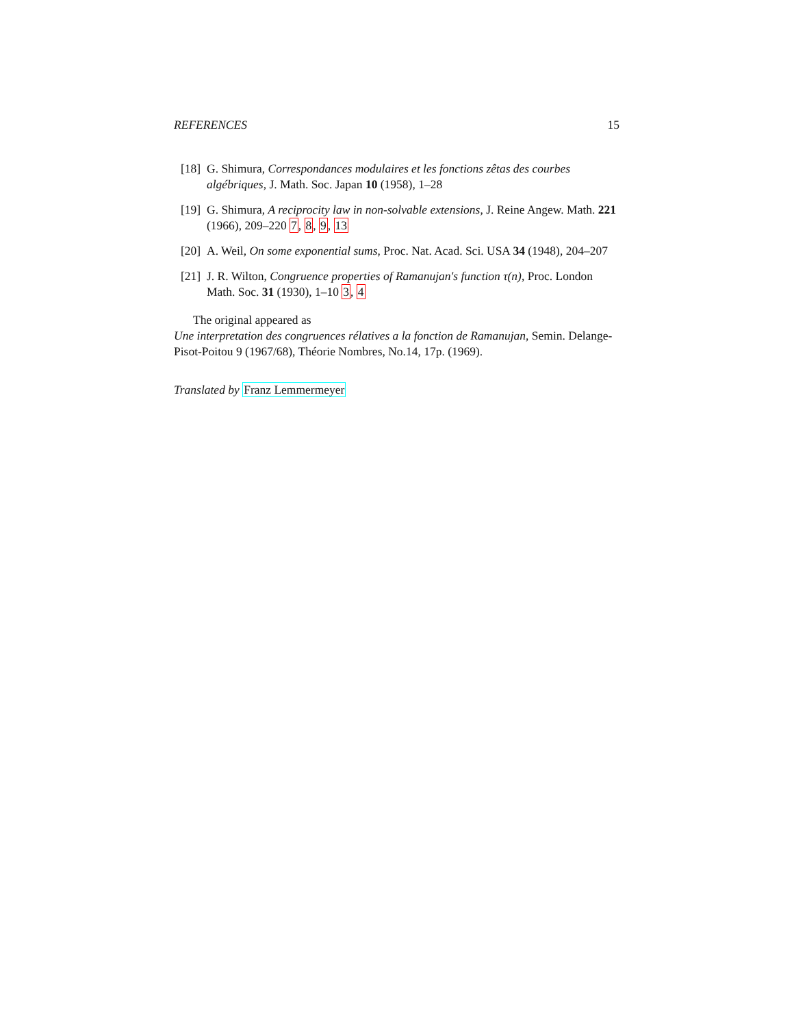REFERENCES 15
[18] G. Shimura, Correspondances modulaires et les fonctions zêtas des courbes algébriques, J. Math. Soc. Japan 10 (1958), 1–28
[19] G. Shimura, A reciprocity law in non-solvable extensions, J. Reine Angew. Math. 221 (1966), 209–220 7, 8, 9, 13
[20] A. Weil, On some exponential sums, Proc. Nat. Acad. Sci. USA 34 (1948), 204–207
[21] J. R. Wilton, Congruence properties of Ramanujan's function τ(n), Proc. London Math. Soc. 31 (1930), 1–10 3, 4
The original appeared as
Une interpretation des congruences rélatives a la fonction de Ramanujan, Semin. Delange-Pisot-Poitou 9 (1967/68), Théorie Nombres, No.14, 17p. (1969).
Translated by Franz Lemmermeyer